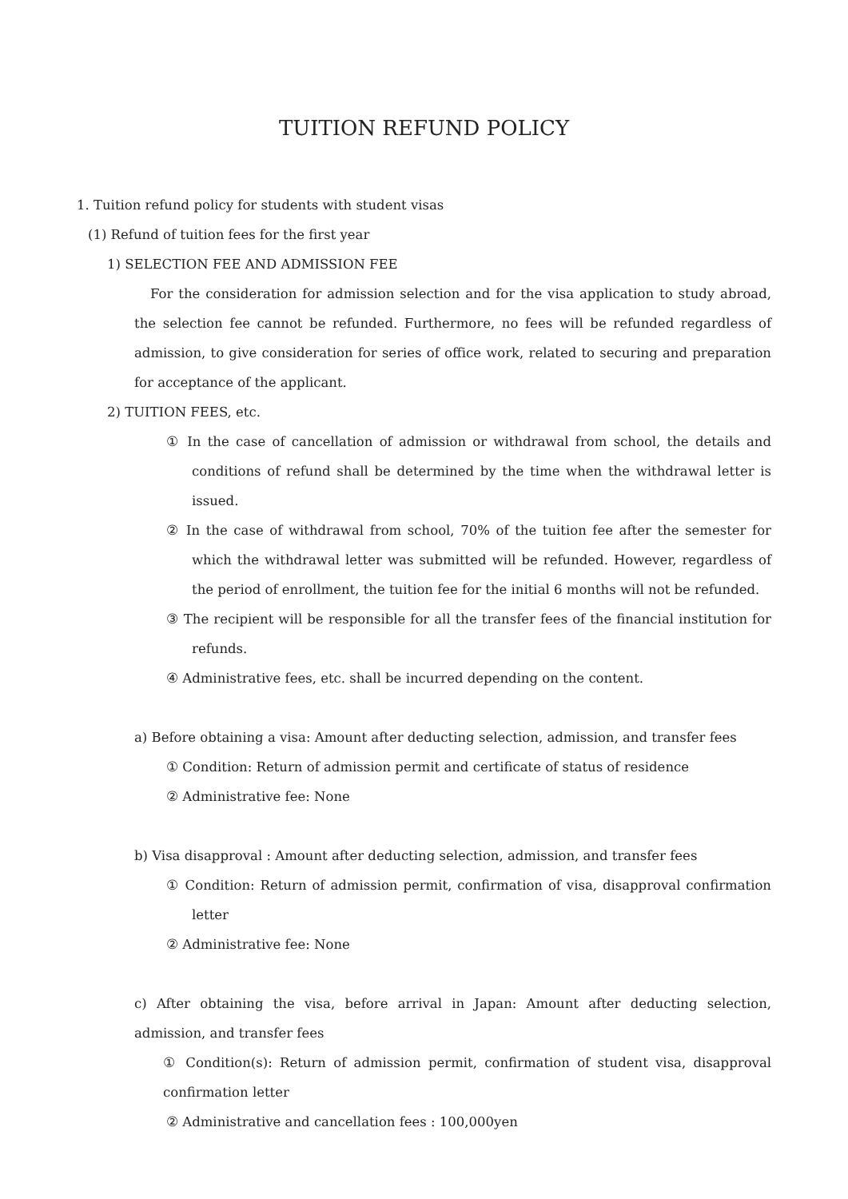TUITION REFUND POLICY
1. Tuition refund policy for students with student visas
(1) Refund of tuition fees for the first year
1) SELECTION FEE AND ADMISSION FEE
For the consideration for admission selection and for the visa application to study abroad, the selection fee cannot be refunded. Furthermore, no fees will be refunded regardless of admission, to give consideration for series of office work, related to securing and preparation for acceptance of the applicant.
2) TUITION FEES, etc.
① In the case of cancellation of admission or withdrawal from school, the details and conditions of refund shall be determined by the time when the withdrawal letter is issued.
② In the case of withdrawal from school, 70% of the tuition fee after the semester for which the withdrawal letter was submitted will be refunded. However, regardless of the period of enrollment, the tuition fee for the initial 6 months will not be refunded.
③ The recipient will be responsible for all the transfer fees of the financial institution for refunds.
④ Administrative fees, etc. shall be incurred depending on the content.
a) Before obtaining a visa: Amount after deducting selection, admission, and transfer fees
① Condition: Return of admission permit and certificate of status of residence
② Administrative fee: None
b) Visa disapproval : Amount after deducting selection, admission, and transfer fees
① Condition: Return of admission permit, confirmation of visa, disapproval confirmation letter
② Administrative fee: None
c) After obtaining the visa, before arrival in Japan: Amount after deducting selection, admission, and transfer fees
① Condition(s): Return of admission permit, confirmation of student visa, disapproval confirmation letter
② Administrative and cancellation fees : 100,000yen